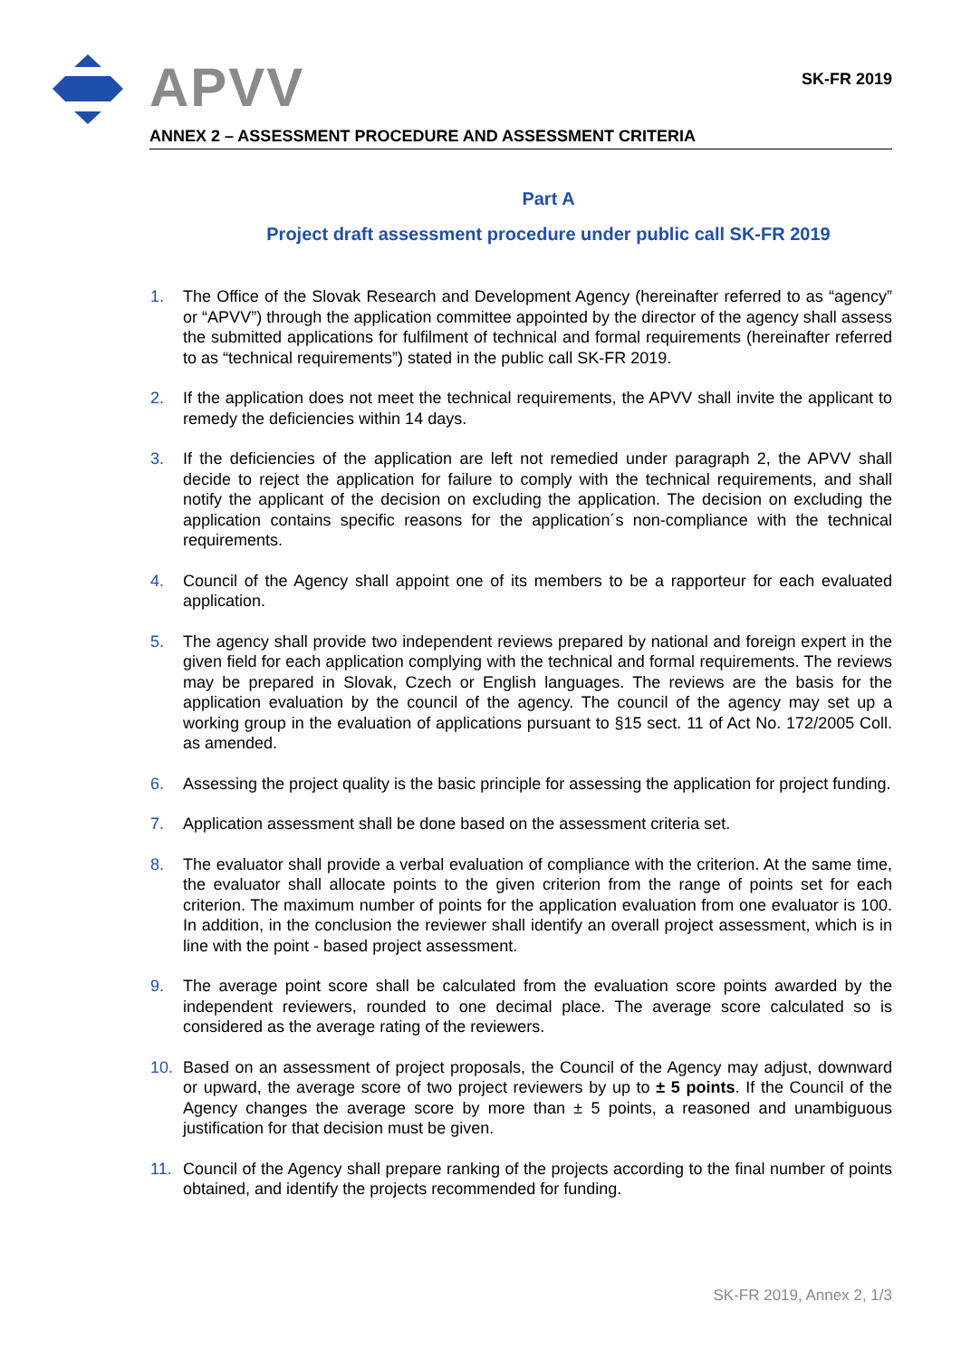APVV SK-FR 2019
ANNEX 2 – ASSESSMENT PROCEDURE AND ASSESSMENT CRITERIA
Part A
Project draft assessment procedure under public call SK-FR 2019
1. The Office of the Slovak Research and Development Agency (hereinafter referred to as “agency” or “APVV”) through the application committee appointed by the director of the agency shall assess the submitted applications for fulfilment of technical and formal requirements (hereinafter referred to as “technical requirements”) stated in the public call SK-FR 2019.
2. If the application does not meet the technical requirements, the APVV shall invite the applicant to remedy the deficiencies within 14 days.
3. If the deficiencies of the application are left not remedied under paragraph 2, the APVV shall decide to reject the application for failure to comply with the technical requirements, and shall notify the applicant of the decision on excluding the application. The decision on excluding the application contains specific reasons for the application´s non-compliance with the technical requirements.
4. Council of the Agency shall appoint one of its members to be a rapporteur for each evaluated application.
5. The agency shall provide two independent reviews prepared by national and foreign expert in the given field for each application complying with the technical and formal requirements. The reviews may be prepared in Slovak, Czech or English languages. The reviews are the basis for the application evaluation by the council of the agency. The council of the agency may set up a working group in the evaluation of applications pursuant to §15 sect. 11 of Act No. 172/2005 Coll. as amended.
6. Assessing the project quality is the basic principle for assessing the application for project funding.
7. Application assessment shall be done based on the assessment criteria set.
8. The evaluator shall provide a verbal evaluation of compliance with the criterion. At the same time, the evaluator shall allocate points to the given criterion from the range of points set for each criterion. The maximum number of points for the application evaluation from one evaluator is 100. In addition, in the conclusion the reviewer shall identify an overall project assessment, which is in line with the point - based project assessment.
9. The average point score shall be calculated from the evaluation score points awarded by the independent reviewers, rounded to one decimal place. The average score calculated so is considered as the average rating of the reviewers.
10. Based on an assessment of project proposals, the Council of the Agency may adjust, downward or upward, the average score of two project reviewers by up to ± 5 points. If the Council of the Agency changes the average score by more than ± 5 points, a reasoned and unambiguous justification for that decision must be given.
11. Council of the Agency shall prepare ranking of the projects according to the final number of points obtained, and identify the projects recommended for funding.
SK-FR 2019, Annex 2, 1/3